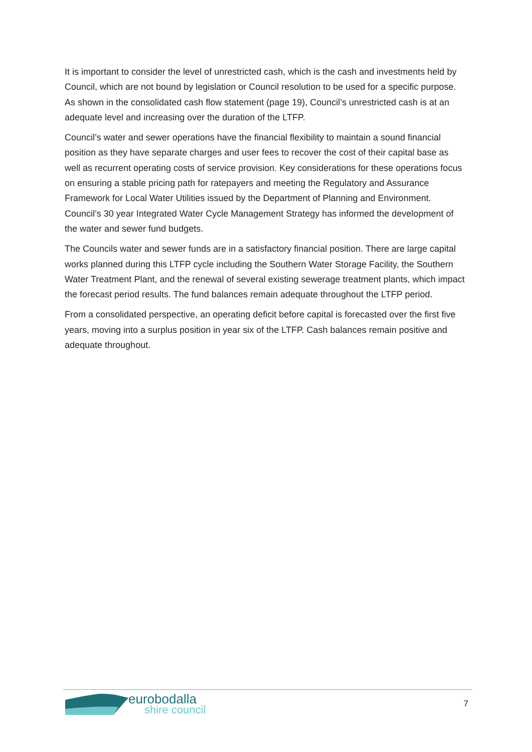It is important to consider the level of unrestricted cash, which is the cash and investments held by Council, which are not bound by legislation or Council resolution to be used for a specific purpose. As shown in the consolidated cash flow statement (page 19), Council’s unrestricted cash is at an adequate level and increasing over the duration of the LTFP.
Council’s water and sewer operations have the financial flexibility to maintain a sound financial position as they have separate charges and user fees to recover the cost of their capital base as well as recurrent operating costs of service provision. Key considerations for these operations focus on ensuring a stable pricing path for ratepayers and meeting the Regulatory and Assurance Framework for Local Water Utilities issued by the Department of Planning and Environment. Council’s 30 year Integrated Water Cycle Management Strategy has informed the development of the water and sewer fund budgets.
The Councils water and sewer funds are in a satisfactory financial position. There are large capital works planned during this LTFP cycle including the Southern Water Storage Facility, the Southern Water Treatment Plant, and the renewal of several existing sewerage treatment plants, which impact the forecast period results. The fund balances remain adequate throughout the LTFP period.
From a consolidated perspective, an operating deficit before capital is forecasted over the first five years, moving into a surplus position in year six of the LTFP. Cash balances remain positive and adequate throughout.
eurobodalla
shire council
7